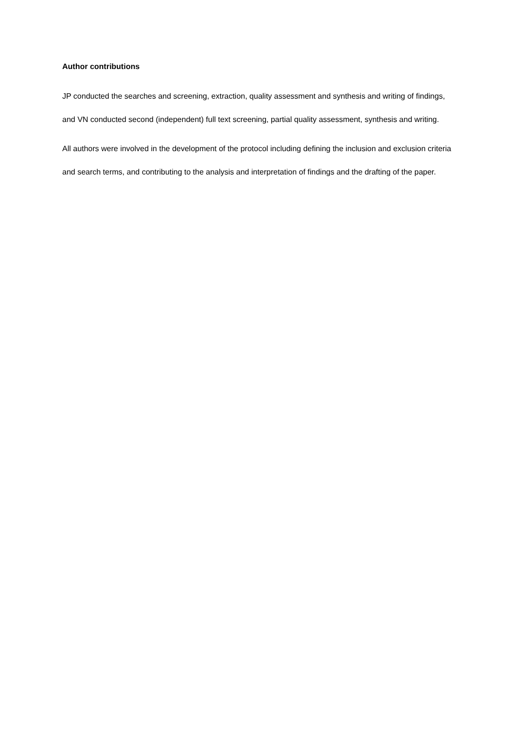Author contributions
JP conducted the searches and screening, extraction, quality assessment and synthesis and writing of findings, and VN conducted second (independent) full text screening, partial quality assessment, synthesis and writing.
All authors were involved in the development of the protocol including defining the inclusion and exclusion criteria and search terms, and contributing to the analysis and interpretation of findings and the drafting of the paper.